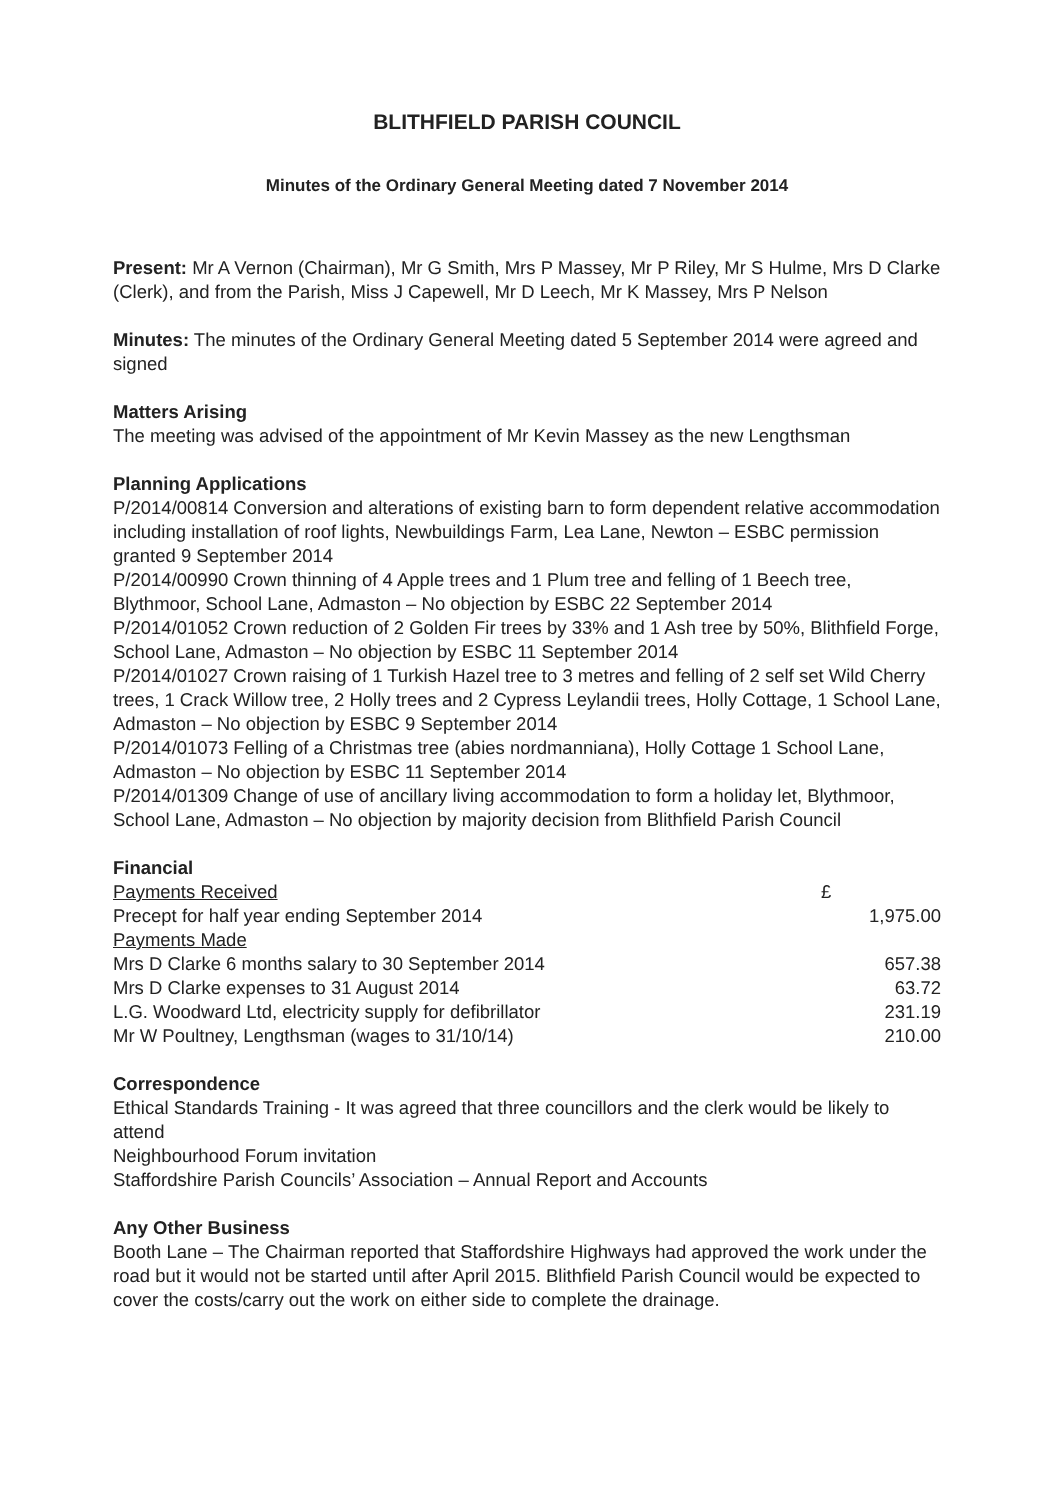BLITHFIELD PARISH COUNCIL
Minutes of the Ordinary General Meeting dated 7 November 2014
Present: Mr A Vernon (Chairman), Mr G Smith, Mrs P Massey, Mr P Riley, Mr S Hulme, Mrs D Clarke (Clerk), and from the Parish, Miss J Capewell, Mr D Leech, Mr K Massey, Mrs P Nelson
Minutes: The minutes of the Ordinary General Meeting dated 5 September 2014 were agreed and signed
Matters Arising
The meeting was advised of the appointment of Mr Kevin Massey as the new Lengthsman
Planning Applications
P/2014/00814 Conversion and alterations of existing barn to form dependent relative accommodation including installation of roof lights, Newbuildings Farm, Lea Lane, Newton – ESBC permission granted 9 September 2014
P/2014/00990 Crown thinning of 4 Apple trees and 1 Plum tree and felling of 1 Beech tree, Blythmoor, School Lane, Admaston – No objection by ESBC 22 September 2014
P/2014/01052 Crown reduction of 2 Golden Fir trees by 33% and 1 Ash tree by 50%, Blithfield Forge, School Lane, Admaston – No objection by ESBC 11 September 2014
P/2014/01027 Crown raising of 1 Turkish Hazel tree to 3 metres and felling of 2 self set Wild Cherry trees, 1 Crack Willow tree, 2 Holly trees and 2 Cypress Leylandii trees, Holly Cottage, 1 School Lane, Admaston – No objection by ESBC 9 September 2014
P/2014/01073 Felling of a Christmas tree (abies nordmanniana), Holly Cottage 1 School Lane, Admaston – No objection by ESBC 11 September 2014
P/2014/01309 Change of use of ancillary living accommodation to form a holiday let, Blythmoor, School Lane, Admaston – No objection by majority decision from Blithfield Parish Council
Financial
| Payments Received | £ |
| Precept for half year ending September 2014 | 1,975.00 |
| Payments Made | |
| Mrs D Clarke 6 months salary to 30 September 2014 | 657.38 |
| Mrs D Clarke expenses to 31 August 2014 | 63.72 |
| L.G. Woodward Ltd, electricity supply for defibrillator | 231.19 |
| Mr W Poultney, Lengthsman (wages to 31/10/14) | 210.00 |
Correspondence
Ethical Standards Training - It was agreed that three councillors and the clerk would be likely to attend
Neighbourhood Forum invitation
Staffordshire Parish Councils’ Association – Annual Report and Accounts
Any Other Business
Booth Lane – The Chairman reported that Staffordshire Highways had approved the work under the road but it would not be started until after April 2015. Blithfield Parish Council would be expected to cover the costs/carry out the work on either side to complete the drainage.